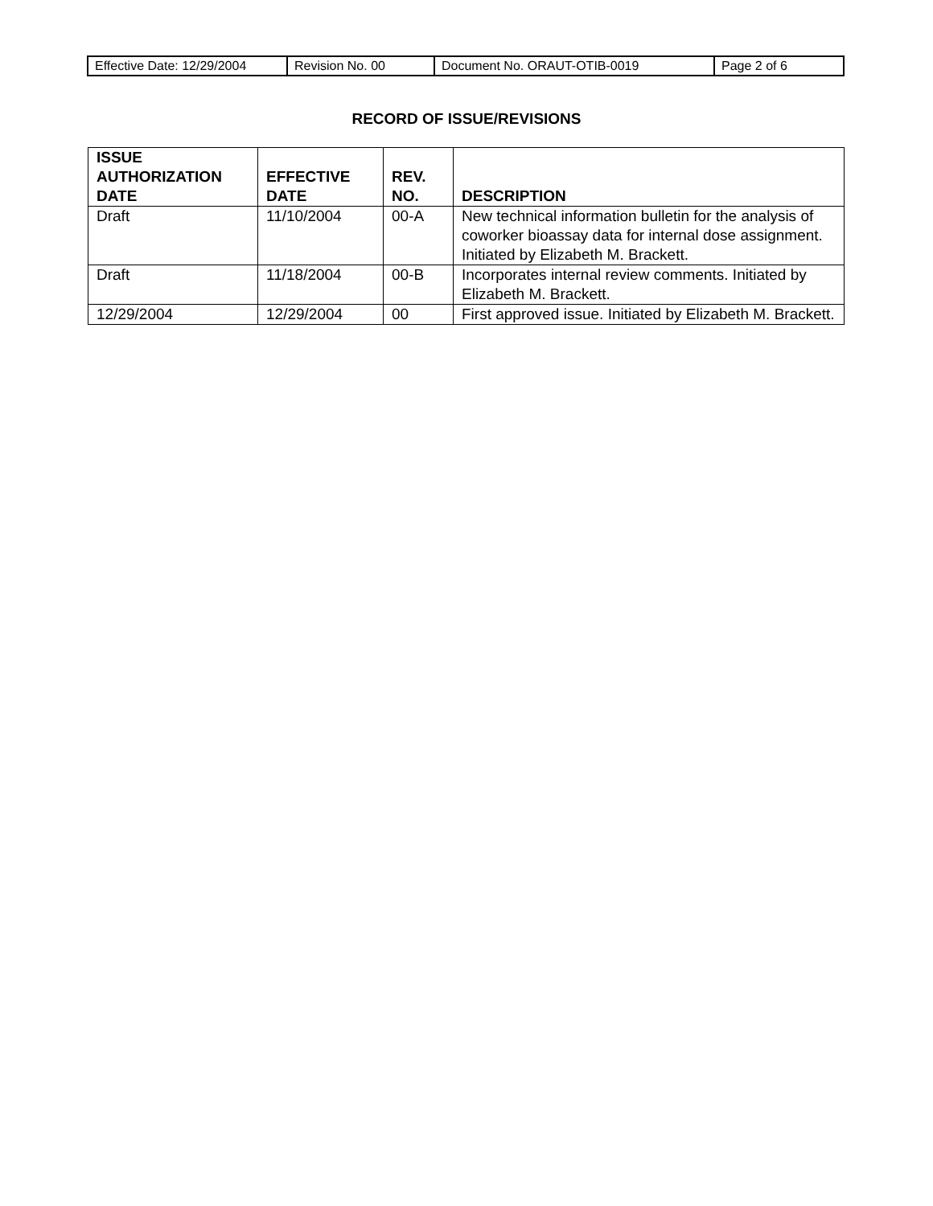| Effective Date: 12/29/2004 | Revision No. 00 | Document No. ORAUT-OTIB-0019 | Page 2 of 6 |
RECORD OF ISSUE/REVISIONS
| ISSUE AUTHORIZATION DATE | EFFECTIVE DATE | REV. NO. | DESCRIPTION |
| --- | --- | --- | --- |
| Draft | 11/10/2004 | 00-A | New technical information bulletin for the analysis of coworker bioassay data for internal dose assignment. Initiated by Elizabeth M. Brackett. |
| Draft | 11/18/2004 | 00-B | Incorporates internal review comments. Initiated by Elizabeth M. Brackett. |
| 12/29/2004 | 12/29/2004 | 00 | First approved issue. Initiated by Elizabeth M. Brackett. |